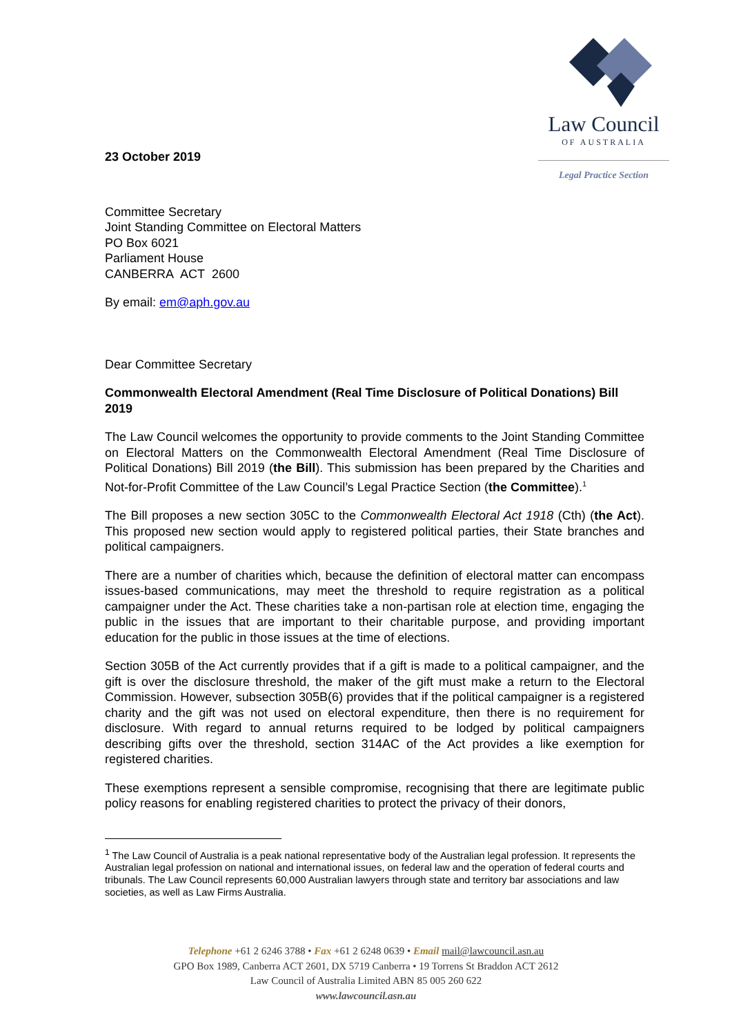Law Council
OF AUSTRALIA
Legal Practice Section
23 October 2019
Committee Secretary
Joint Standing Committee on Electoral Matters
PO Box 6021
Parliament House
CANBERRA ACT 2600
By email: em@aph.gov.au
Dear Committee Secretary
Commonwealth Electoral Amendment (Real Time Disclosure of Political Donations) Bill 2019
The Law Council welcomes the opportunity to provide comments to the Joint Standing Committee on Electoral Matters on the Commonwealth Electoral Amendment (Real Time Disclosure of Political Donations) Bill 2019 (the Bill). This submission has been prepared by the Charities and Not-for-Profit Committee of the Law Council’s Legal Practice Section (the Committee).<sup>1</sup>
The Bill proposes a new section 305C to the Commonwealth Electoral Act 1918 (Cth) (the Act). This proposed new section would apply to registered political parties, their State branches and political campaigners.
There are a number of charities which, because the definition of electoral matter can encompass issues-based communications, may meet the threshold to require registration as a political campaigner under the Act. These charities take a non-partisan role at election time, engaging the public in the issues that are important to their charitable purpose, and providing important education for the public in those issues at the time of elections.
Section 305B of the Act currently provides that if a gift is made to a political campaigner, and the gift is over the disclosure threshold, the maker of the gift must make a return to the Electoral Commission. However, subsection 305B(6) provides that if the political campaigner is a registered charity and the gift was not used on electoral expenditure, then there is no requirement for disclosure. With regard to annual returns required to be lodged by political campaigners describing gifts over the threshold, section 314AC of the Act provides a like exemption for registered charities.
These exemptions represent a sensible compromise, recognising that there are legitimate public policy reasons for enabling registered charities to protect the privacy of their donors,
<sup>1</sup> The Law Council of Australia is a peak national representative body of the Australian legal profession. It represents the Australian legal profession on national and international issues, on federal law and the operation of federal courts and tribunals. The Law Council represents 60,000 Australian lawyers through state and territory bar associations and law societies, as well as Law Firms Australia.
Telephone +61 2 6246 3788 • Fax +61 2 6248 0639 • Email mail@lawcouncil.asn.au
GPO Box 1989, Canberra ACT 2601, DX 5719 Canberra • 19 Torrens St Braddon ACT 2612
Law Council of Australia Limited ABN 85 005 260 622
www.lawcouncil.asn.au